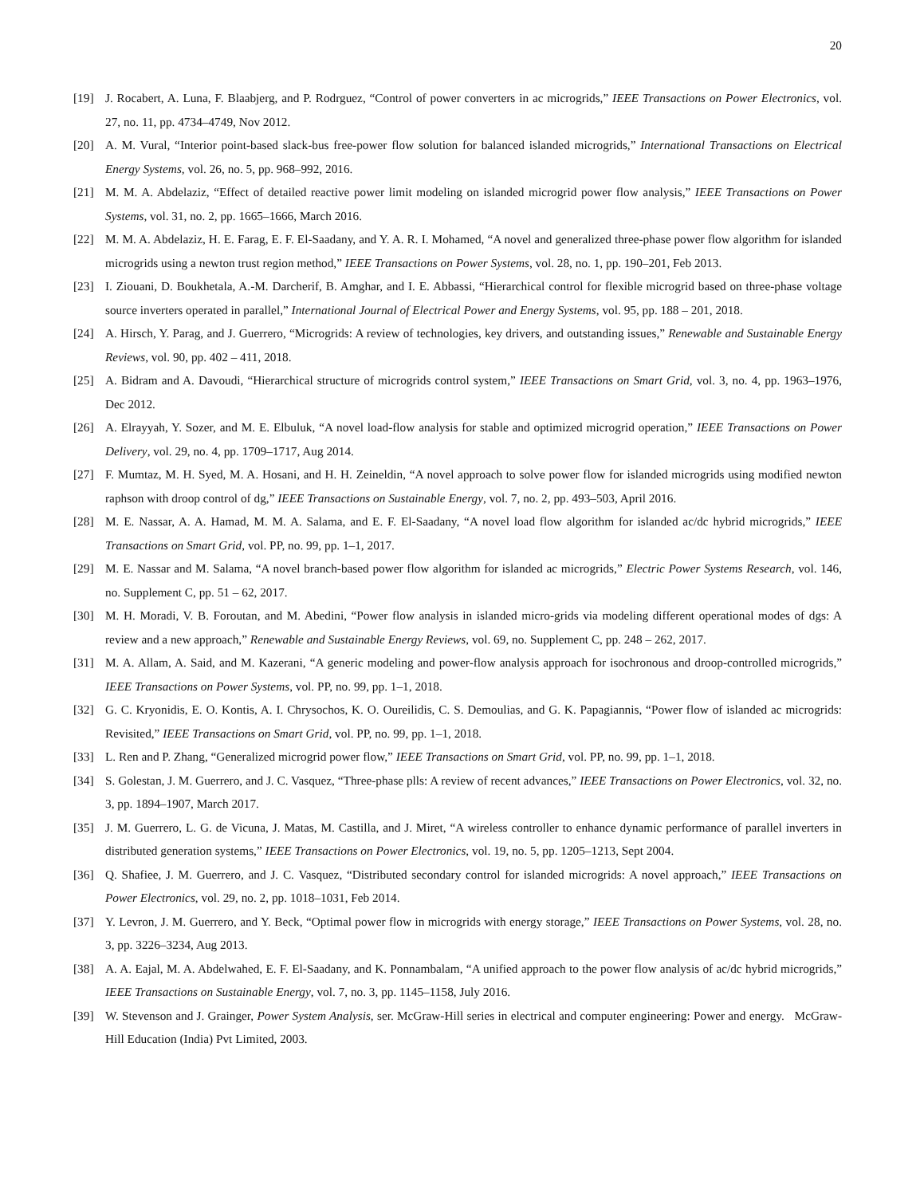20
[19] J. Rocabert, A. Luna, F. Blaabjerg, and P. Rodrguez, “Control of power converters in ac microgrids,” IEEE Transactions on Power Electronics, vol. 27, no. 11, pp. 4734–4749, Nov 2012.
[20] A. M. Vural, “Interior point-based slack-bus free-power flow solution for balanced islanded microgrids,” International Transactions on Electrical Energy Systems, vol. 26, no. 5, pp. 968–992, 2016.
[21] M. M. A. Abdelaziz, “Effect of detailed reactive power limit modeling on islanded microgrid power flow analysis,” IEEE Transactions on Power Systems, vol. 31, no. 2, pp. 1665–1666, March 2016.
[22] M. M. A. Abdelaziz, H. E. Farag, E. F. El-Saadany, and Y. A. R. I. Mohamed, “A novel and generalized three-phase power flow algorithm for islanded microgrids using a newton trust region method,” IEEE Transactions on Power Systems, vol. 28, no. 1, pp. 190–201, Feb 2013.
[23] I. Ziouani, D. Boukhetala, A.-M. Darcherif, B. Amghar, and I. E. Abbassi, “Hierarchical control for flexible microgrid based on three-phase voltage source inverters operated in parallel,” International Journal of Electrical Power and Energy Systems, vol. 95, pp. 188 – 201, 2018.
[24] A. Hirsch, Y. Parag, and J. Guerrero, “Microgrids: A review of technologies, key drivers, and outstanding issues,” Renewable and Sustainable Energy Reviews, vol. 90, pp. 402 – 411, 2018.
[25] A. Bidram and A. Davoudi, “Hierarchical structure of microgrids control system,” IEEE Transactions on Smart Grid, vol. 3, no. 4, pp. 1963–1976, Dec 2012.
[26] A. Elrayyah, Y. Sozer, and M. E. Elbuluk, “A novel load-flow analysis for stable and optimized microgrid operation,” IEEE Transactions on Power Delivery, vol. 29, no. 4, pp. 1709–1717, Aug 2014.
[27] F. Mumtaz, M. H. Syed, M. A. Hosani, and H. H. Zeineldin, “A novel approach to solve power flow for islanded microgrids using modified newton raphson with droop control of dg,” IEEE Transactions on Sustainable Energy, vol. 7, no. 2, pp. 493–503, April 2016.
[28] M. E. Nassar, A. A. Hamad, M. M. A. Salama, and E. F. El-Saadany, “A novel load flow algorithm for islanded ac/dc hybrid microgrids,” IEEE Transactions on Smart Grid, vol. PP, no. 99, pp. 1–1, 2017.
[29] M. E. Nassar and M. Salama, “A novel branch-based power flow algorithm for islanded ac microgrids,” Electric Power Systems Research, vol. 146, no. Supplement C, pp. 51 – 62, 2017.
[30] M. H. Moradi, V. B. Foroutan, and M. Abedini, “Power flow analysis in islanded micro-grids via modeling different operational modes of dgs: A review and a new approach,” Renewable and Sustainable Energy Reviews, vol. 69, no. Supplement C, pp. 248 – 262, 2017.
[31] M. A. Allam, A. Said, and M. Kazerani, “A generic modeling and power-flow analysis approach for isochronous and droop-controlled microgrids,” IEEE Transactions on Power Systems, vol. PP, no. 99, pp. 1–1, 2018.
[32] G. C. Kryonidis, E. O. Kontis, A. I. Chrysochos, K. O. Oureilidis, C. S. Demoulias, and G. K. Papagiannis, “Power flow of islanded ac microgrids: Revisited,” IEEE Transactions on Smart Grid, vol. PP, no. 99, pp. 1–1, 2018.
[33] L. Ren and P. Zhang, “Generalized microgrid power flow,” IEEE Transactions on Smart Grid, vol. PP, no. 99, pp. 1–1, 2018.
[34] S. Golestan, J. M. Guerrero, and J. C. Vasquez, “Three-phase plls: A review of recent advances,” IEEE Transactions on Power Electronics, vol. 32, no. 3, pp. 1894–1907, March 2017.
[35] J. M. Guerrero, L. G. de Vicuna, J. Matas, M. Castilla, and J. Miret, “A wireless controller to enhance dynamic performance of parallel inverters in distributed generation systems,” IEEE Transactions on Power Electronics, vol. 19, no. 5, pp. 1205–1213, Sept 2004.
[36] Q. Shafiee, J. M. Guerrero, and J. C. Vasquez, “Distributed secondary control for islanded microgrids: A novel approach,” IEEE Transactions on Power Electronics, vol. 29, no. 2, pp. 1018–1031, Feb 2014.
[37] Y. Levron, J. M. Guerrero, and Y. Beck, “Optimal power flow in microgrids with energy storage,” IEEE Transactions on Power Systems, vol. 28, no. 3, pp. 3226–3234, Aug 2013.
[38] A. A. Eajal, M. A. Abdelwahed, E. F. El-Saadany, and K. Ponnambalam, “A unified approach to the power flow analysis of ac/dc hybrid microgrids,” IEEE Transactions on Sustainable Energy, vol. 7, no. 3, pp. 1145–1158, July 2016.
[39] W. Stevenson and J. Grainger, Power System Analysis, ser. McGraw-Hill series in electrical and computer engineering: Power and energy. McGraw-Hill Education (India) Pvt Limited, 2003.